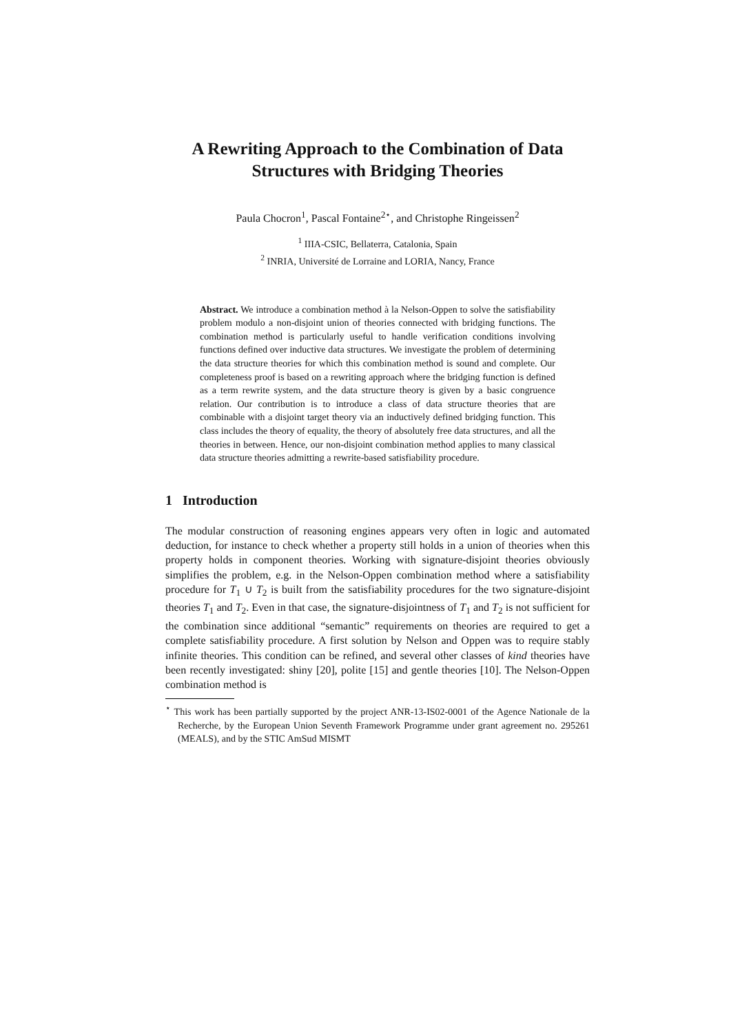A Rewriting Approach to the Combination of Data Structures with Bridging Theories
Paula Chocron<sup>1</sup>, Pascal Fontaine<sup>2⋆</sup>, and Christophe Ringeissen<sup>2</sup>
<sup>1</sup> IIIA-CSIC, Bellaterra, Catalonia, Spain
<sup>2</sup> INRIA, Université de Lorraine and LORIA, Nancy, France
Abstract. We introduce a combination method à la Nelson-Oppen to solve the satisfiability problem modulo a non-disjoint union of theories connected with bridging functions. The combination method is particularly useful to handle verification conditions involving functions defined over inductive data structures. We investigate the problem of determining the data structure theories for which this combination method is sound and complete. Our completeness proof is based on a rewriting approach where the bridging function is defined as a term rewrite system, and the data structure theory is given by a basic congruence relation. Our contribution is to introduce a class of data structure theories that are combinable with a disjoint target theory via an inductively defined bridging function. This class includes the theory of equality, the theory of absolutely free data structures, and all the theories in between. Hence, our non-disjoint combination method applies to many classical data structure theories admitting a rewrite-based satisfiability procedure.
1 Introduction
The modular construction of reasoning engines appears very often in logic and automated deduction, for instance to check whether a property still holds in a union of theories when this property holds in component theories. Working with signature-disjoint theories obviously simplifies the problem, e.g. in the Nelson-Oppen combination method where a satisfiability procedure for T<sub>1</sub> ∪ T<sub>2</sub> is built from the satisfiability procedures for the two signature-disjoint theories T<sub>1</sub> and T<sub>2</sub>. Even in that case, the signature-disjointness of T<sub>1</sub> and T<sub>2</sub> is not sufficient for the combination since additional “semantic” requirements on theories are required to get a complete satisfiability procedure. A first solution by Nelson and Oppen was to require stably infinite theories. This condition can be refined, and several other classes of kind theories have been recently investigated: shiny [20], polite [15] and gentle theories [10]. The Nelson-Oppen combination method is
<sup>⋆</sup> This work has been partially supported by the project ANR-13-IS02-0001 of the Agence Nationale de la Recherche, by the European Union Seventh Framework Programme under grant agreement no. 295261 (MEALS), and by the STIC AmSud MISMT